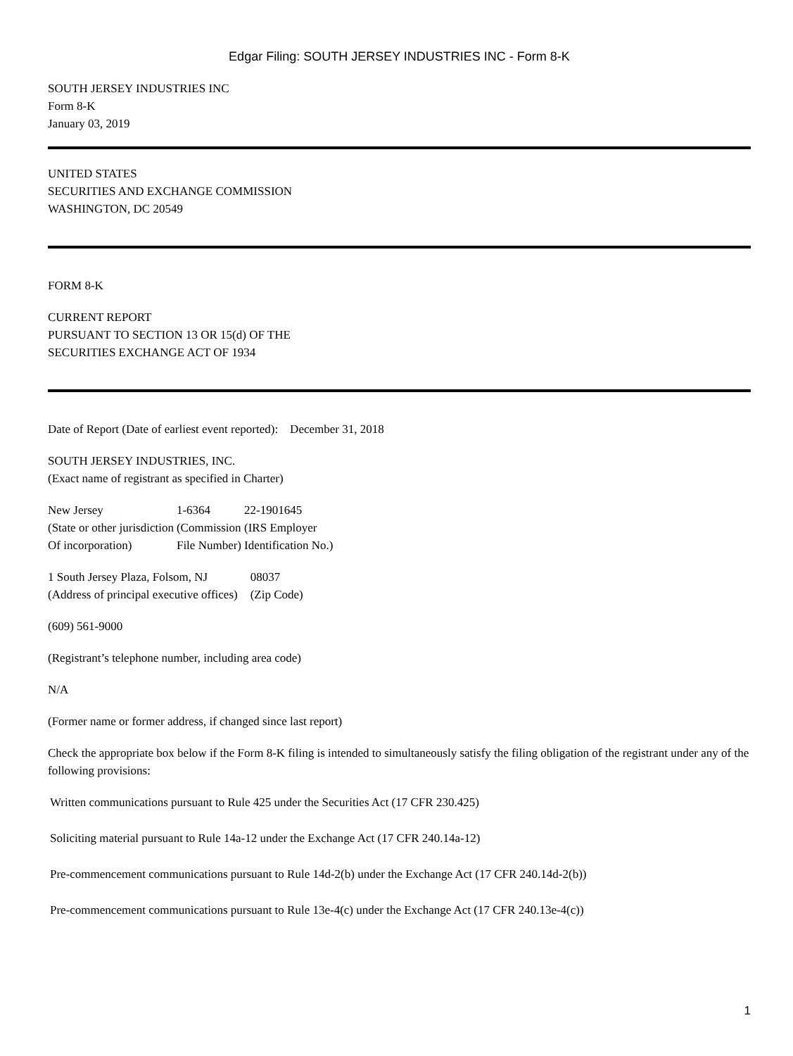Edgar Filing: SOUTH JERSEY INDUSTRIES INC - Form 8-K
SOUTH JERSEY INDUSTRIES INC
Form 8-K
January 03, 2019
UNITED STATES
SECURITIES AND EXCHANGE COMMISSION
WASHINGTON, DC 20549
FORM 8-K
CURRENT REPORT
PURSUANT TO SECTION 13 OR 15(d) OF THE
SECURITIES EXCHANGE ACT OF 1934
Date of Report (Date of earliest event reported): December 31, 2018
SOUTH JERSEY INDUSTRIES, INC.
(Exact name of registrant as specified in Charter)
| New Jersey | 1-6364 | 22-1901645 |
| (State or other jurisdiction | (Commission | (IRS Employer |
| Of incorporation) | File Number) | Identification No.) |
| 1 South Jersey Plaza, Folsom, NJ | 08037 |
| (Address of principal executive offices) | (Zip Code) |
(609) 561-9000
(Registrant’s telephone number, including area code)
N/A
(Former name or former address, if changed since last report)
Check the appropriate box below if the Form 8-K filing is intended to simultaneously satisfy the filing obligation of the registrant under any of the following provisions:
Written communications pursuant to Rule 425 under the Securities Act (17 CFR 230.425)
Soliciting material pursuant to Rule 14a-12 under the Exchange Act (17 CFR 240.14a-12)
Pre-commencement communications pursuant to Rule 14d-2(b) under the Exchange Act (17 CFR 240.14d-2(b))
Pre-commencement communications pursuant to Rule 13e-4(c) under the Exchange Act (17 CFR 240.13e-4(c))
1